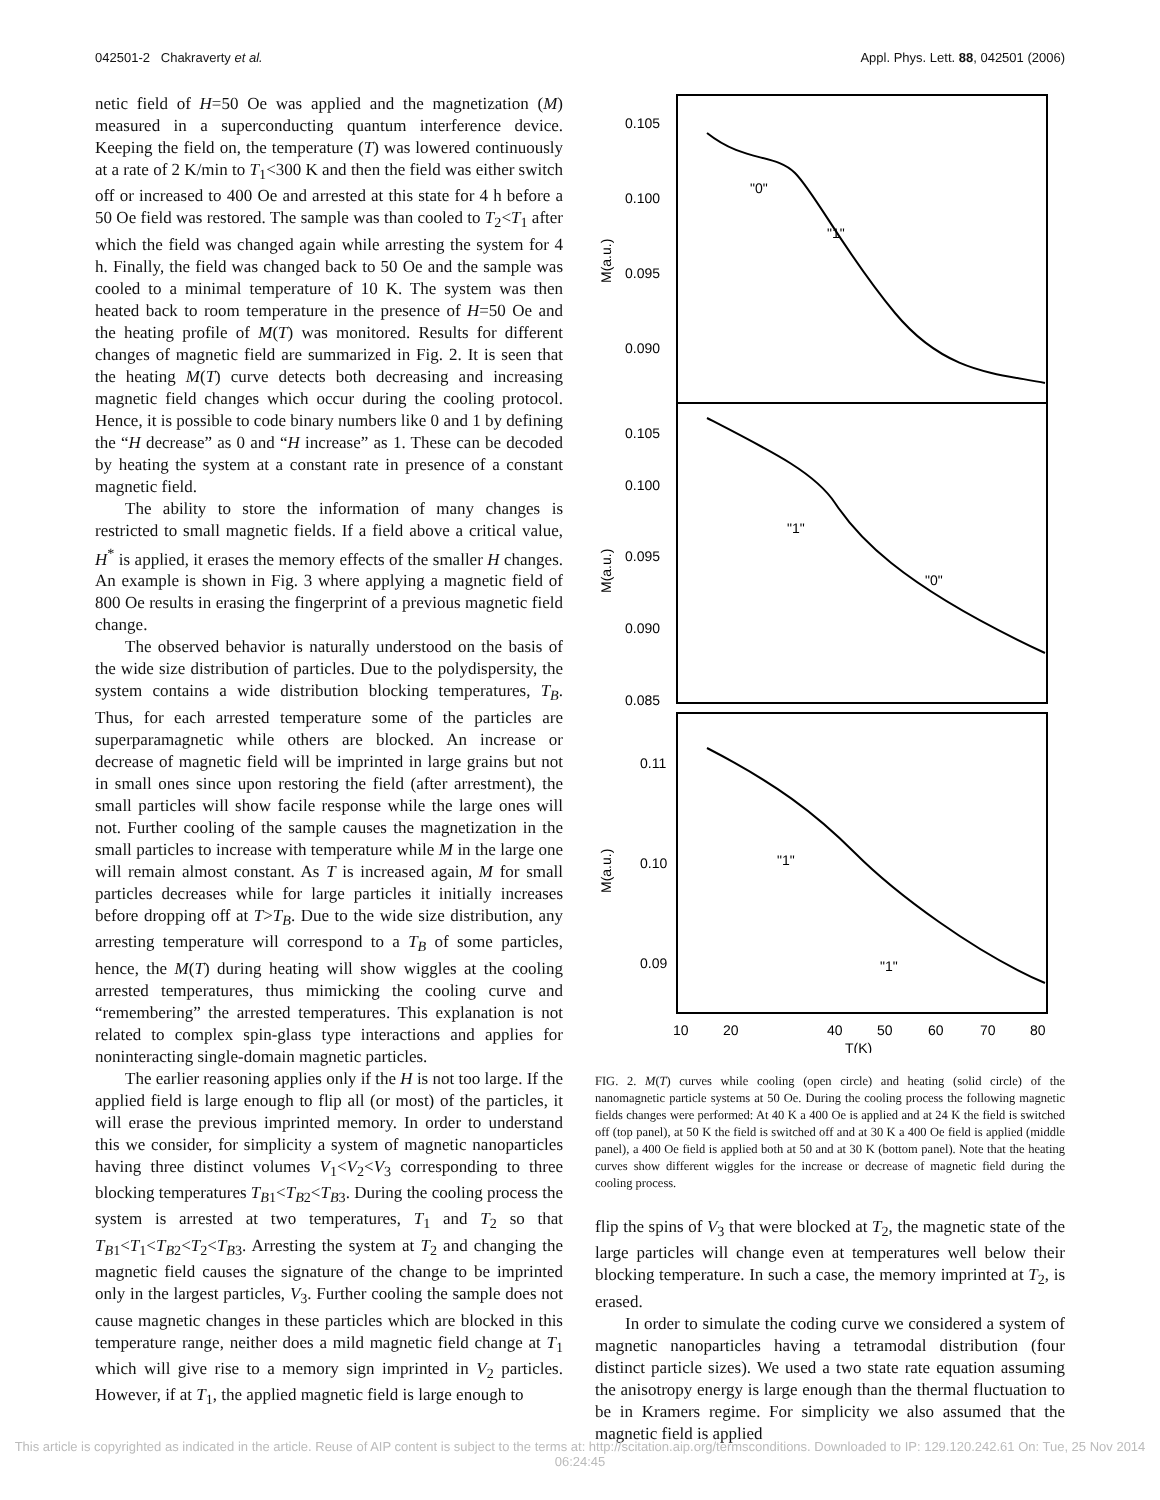042501-2 Chakraverty et al. Appl. Phys. Lett. 88, 042501 (2006)
netic field of H=50 Oe was applied and the magnetization (M) measured in a superconducting quantum interference device. Keeping the field on, the temperature (T) was lowered continuously at a rate of 2 K/min to T<sub>1</sub><300 K and then the field was either switch off or increased to 400 Oe and arrested at this state for 4 h before a 50 Oe field was restored. The sample was than cooled to T<sub>2</sub><T<sub>1</sub> after which the field was changed again while arresting the system for 4 h. Finally, the field was changed back to 50 Oe and the sample was cooled to a minimal temperature of 10 K. The system was then heated back to room temperature in the presence of H=50 Oe and the heating profile of M(T) was monitored. Results for different changes of magnetic field are summarized in Fig. 2. It is seen that the heating M(T) curve detects both decreasing and increasing magnetic field changes which occur during the cooling protocol. Hence, it is possible to code binary numbers like 0 and 1 by defining the “H decrease” as 0 and “H increase” as 1. These can be decoded by heating the system at a constant rate in presence of a constant magnetic field.
The ability to store the information of many changes is restricted to small magnetic fields. If a field above a critical value, H<sup>*</sup> is applied, it erases the memory effects of the smaller H changes. An example is shown in Fig. 3 where applying a magnetic field of 800 Oe results in erasing the fingerprint of a previous magnetic field change.
The observed behavior is naturally understood on the basis of the wide size distribution of particles. Due to the polydispersity, the system contains a wide distribution blocking temperatures, T<sub>B</sub>. Thus, for each arrested temperature some of the particles are superparamagnetic while others are blocked. An increase or decrease of magnetic field will be imprinted in large grains but not in small ones since upon restoring the field (after arrestment), the small particles will show facile response while the large ones will not. Further cooling of the sample causes the magnetization in the small particles to increase with temperature while M in the large one will remain almost constant. As T is increased again, M for small particles decreases while for large particles it initially increases before dropping off at T>T<sub>B</sub>. Due to the wide size distribution, any arresting temperature will correspond to a T<sub>B</sub> of some particles, hence, the M(T) during heating will show wiggles at the cooling arrested temperatures, thus mimicking the cooling curve and “remembering” the arrested temperatures. This explanation is not related to complex spin-glass type interactions and applies for noninteracting single-domain magnetic particles.
The earlier reasoning applies only if the H is not too large. If the applied field is large enough to flip all (or most) of the particles, it will erase the previous imprinted memory. In order to understand this we consider, for simplicity a system of magnetic nanoparticles having three distinct volumes V<sub>1</sub><V<sub>2</sub><V<sub>3</sub> corresponding to three blocking temperatures T<sub>B1</sub><T<sub>B2</sub><T<sub>B3</sub>. During the cooling process the system is arrested at two temperatures, T<sub>1</sub> and T<sub>2</sub> so that T<sub>B1</sub><T<sub>1</sub><T<sub>B2</sub><T<sub>2</sub><T<sub>B3</sub>. Arresting the system at T<sub>2</sub> and changing the magnetic field causes the signature of the change to be imprinted only in the largest particles, V<sub>3</sub>. Further cooling the sample does not cause magnetic changes in these particles which are blocked in this temperature range, neither does a mild magnetic field change at T<sub>1</sub> which will give rise to a memory sign imprinted in V<sub>2</sub> particles. However, if at T<sub>1</sub>, the applied magnetic field is large enough to
0.105
0.100
0.095
0.090
M(a.u.)
"0"
"1"
0.105
0.100
0.095
0.090
0.085
M(a.u.)
"1"
"0"
0.11
0.10
0.09
M(a.u.)
"1"
"1"
10
20
40
50
60
70
80
T(K)
FIG. 2. M(T) curves while cooling (open circle) and heating (solid circle) of the nanomagnetic particle systems at 50 Oe. During the cooling process the following magnetic fields changes were performed: At 40 K a 400 Oe is applied and at 24 K the field is switched off (top panel), at 50 K the field is switched off and at 30 K a 400 Oe field is applied (middle panel), a 400 Oe field is applied both at 50 and at 30 K (bottom panel). Note that the heating curves show different wiggles for the increase or decrease of magnetic field during the cooling process.
flip the spins of V<sub>3</sub> that were blocked at T<sub>2</sub>, the magnetic state of the large particles will change even at temperatures well below their blocking temperature. In such a case, the memory imprinted at T<sub>2</sub>, is erased.
In order to simulate the coding curve we considered a system of magnetic nanoparticles having a tetramodal distribution (four distinct particle sizes). We used a two state rate equation assuming the anisotropy energy is large enough than the thermal fluctuation to be in Kramers regime. For simplicity we also assumed that the magnetic field is applied
This article is copyrighted as indicated in the article. Reuse of AIP content is subject to the terms at: http://scitation.aip.org/termsconditions. Downloaded to IP: 129.120.242.61 On: Tue, 25 Nov 2014 06:24:45